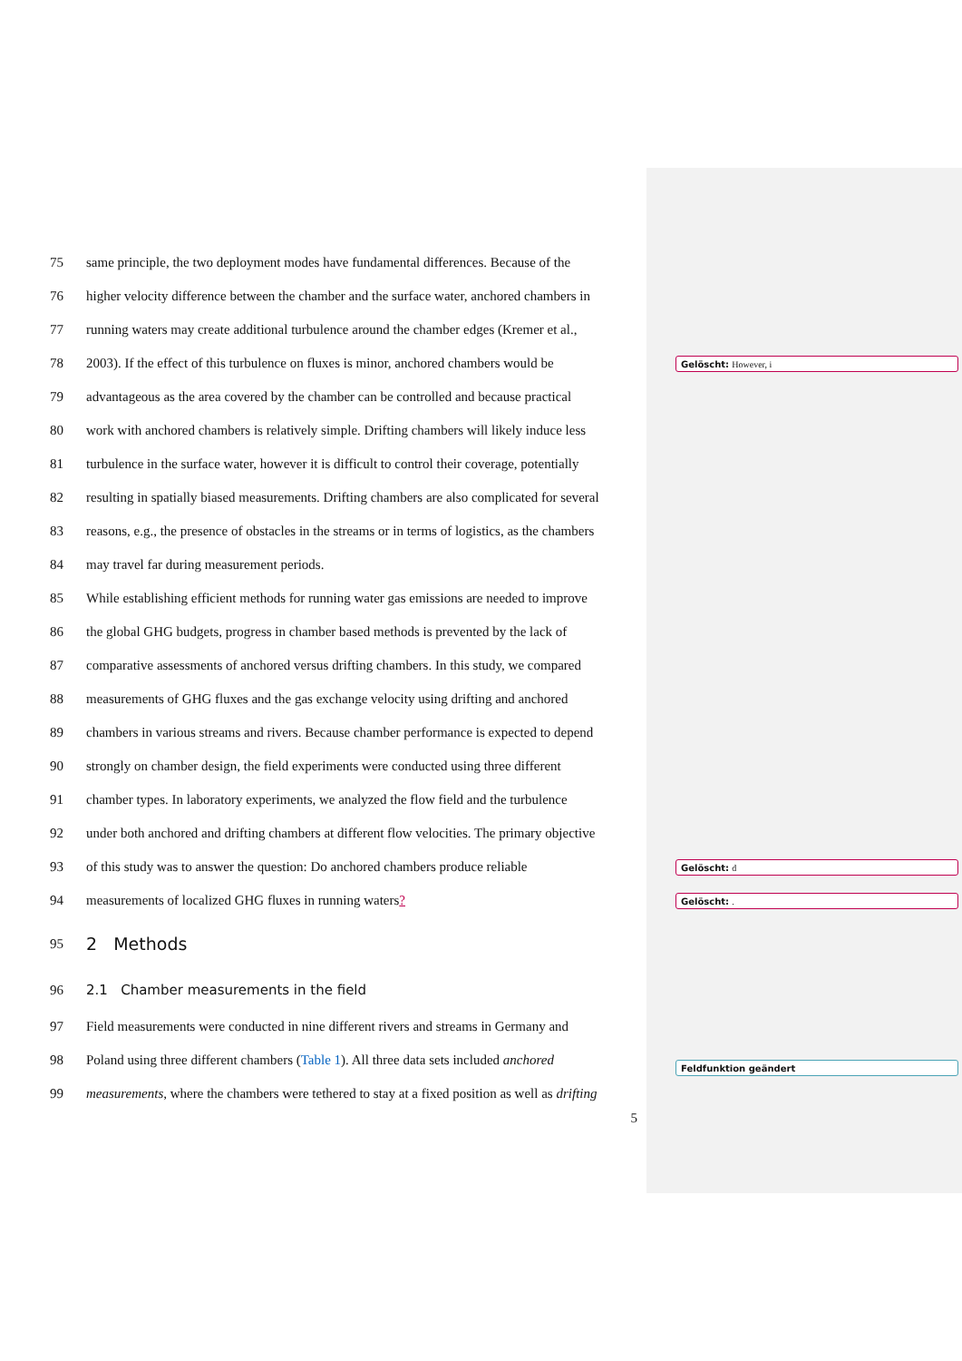75
same principle, the two deployment modes have fundamental differences. Because of the
76
higher velocity difference between the chamber and the surface water, anchored chambers in
77
running waters may create additional turbulence around the chamber edges (Kremer et al.,
78
2003). If the effect of this turbulence on fluxes is minor, anchored chambers would be
79
advantageous as the area covered by the chamber can be controlled and because practical
80
work with anchored chambers is relatively simple. Drifting chambers will likely induce less
81
turbulence in the surface water, however it is difficult to control their coverage, potentially
82
resulting in spatially biased measurements. Drifting chambers are also complicated for several
83
reasons, e.g., the presence of obstacles in the streams or in terms of logistics, as the chambers
84
may travel far during measurement periods.
85
While establishing efficient methods for running water gas emissions are needed to improve
86
the global GHG budgets, progress in chamber based methods is prevented by the lack of
87
comparative assessments of anchored versus drifting chambers. In this study, we compared
88
measurements of GHG fluxes and the gas exchange velocity using drifting and anchored
89
chambers in various streams and rivers. Because chamber performance is expected to depend
90
strongly on chamber design, the field experiments were conducted using three different
91
chamber types. In laboratory experiments, we analyzed the flow field and the turbulence
92
under both anchored and drifting chambers at different flow velocities. The primary objective
93
of this study was to answer the question: Do anchored chambers produce reliable
94
measurements of localized GHG fluxes in running waters?
95
2 Methods
96
2.1 Chamber measurements in the field
97
Field measurements were conducted in nine different rivers and streams in Germany and
98
Poland using three different chambers (Table 1). All three data sets included anchored
99
measurements, where the chambers were tethered to stay at a fixed position as well as drifting
5
Gelöscht: However, i
Gelöscht: d
Gelöscht: .
Feldfunktion geändert